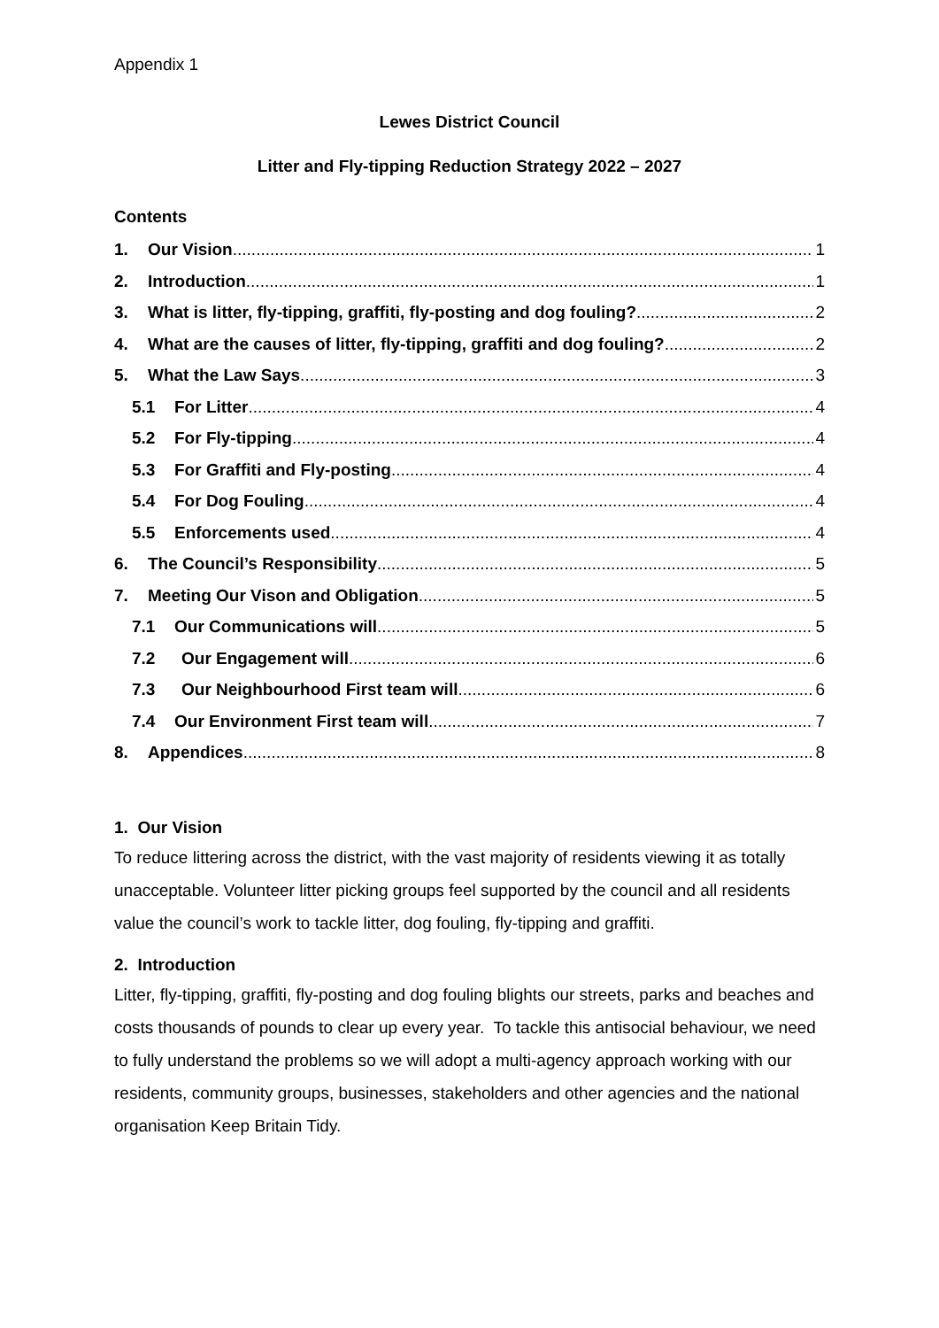Appendix 1
Lewes District Council
Litter and Fly-tipping Reduction Strategy 2022 – 2027
Contents
1. Our Vision 1
2. Introduction 1
3. What is litter, fly-tipping, graffiti, fly-posting and dog fouling? 2
4. What are the causes of litter, fly-tipping, graffiti and dog fouling? 2
5. What the Law Says 3
5.1 For Litter 4
5.2 For Fly-tipping 4
5.3 For Graffiti and Fly-posting 4
5.4 For Dog Fouling 4
5.5 Enforcements used 4
6. The Council’s Responsibility 5
7. Meeting Our Vison and Obligation 5
7.1 Our Communications will 5
7.2 Our Engagement will 6
7.3 Our Neighbourhood First team will 6
7.4 Our Environment First team will 7
8. Appendices 8
1. Our Vision
To reduce littering across the district, with the vast majority of residents viewing it as totally unacceptable. Volunteer litter picking groups feel supported by the council and all residents value the council’s work to tackle litter, dog fouling, fly-tipping and graffiti.
2. Introduction
Litter, fly-tipping, graffiti, fly-posting and dog fouling blights our streets, parks and beaches and costs thousands of pounds to clear up every year. To tackle this antisocial behaviour, we need to fully understand the problems so we will adopt a multi-agency approach working with our residents, community groups, businesses, stakeholders and other agencies and the national organisation Keep Britain Tidy.